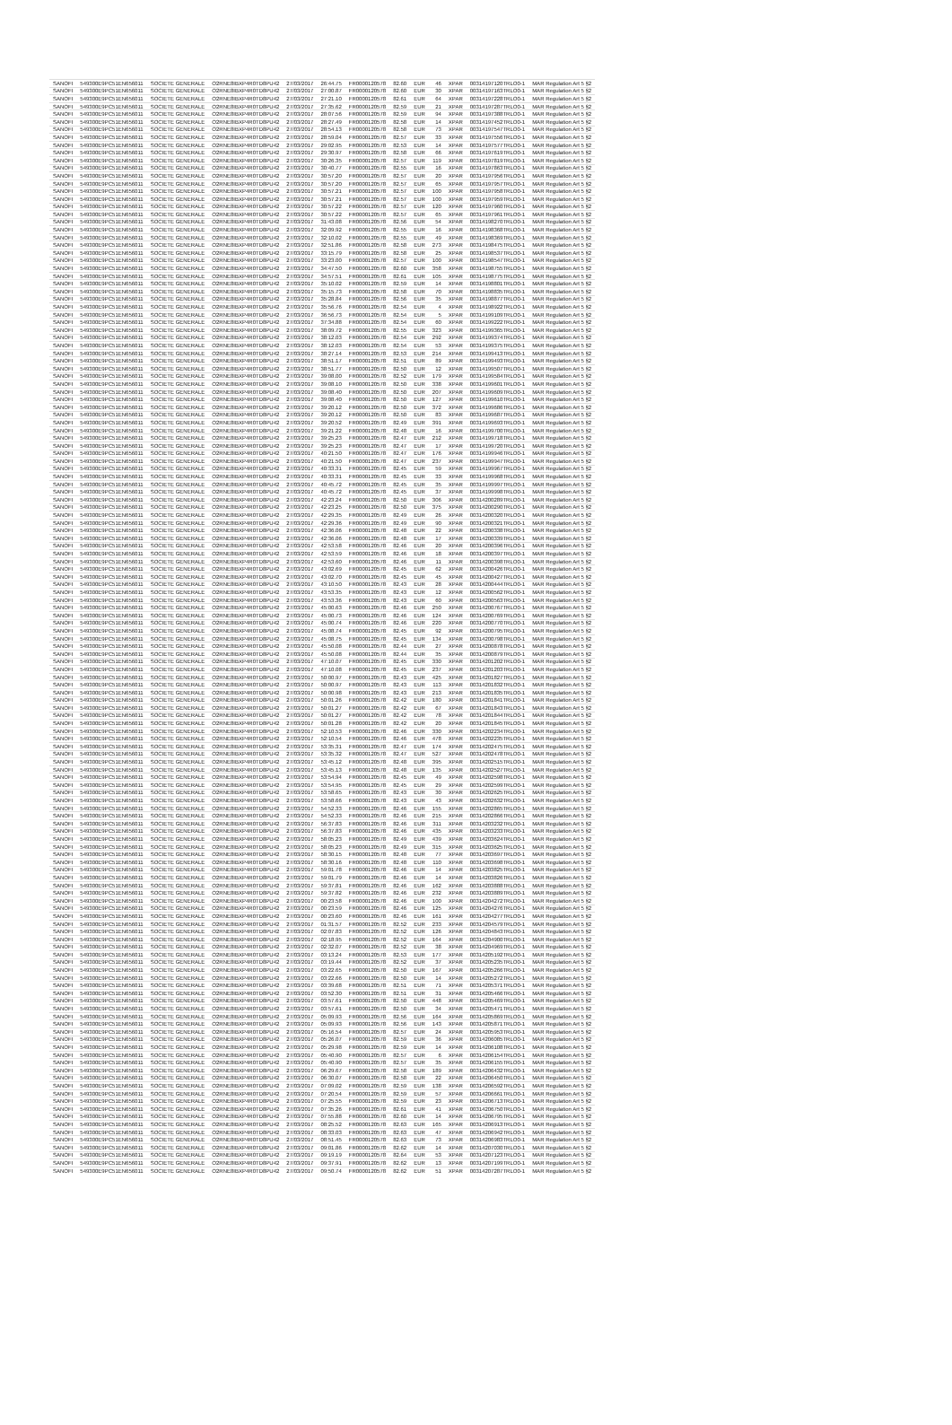| SANOFI | 549300E9PC51EN656011 | SOCIETE GENERALE | O2RNE8IBXP4R0TD8PU42 | 27/03/2017 | 26:44.75 | FR0000120578 | 82.60 | EUR | 46 | XPAR | 00314197120TRLO0-1 | MAR Regulation Art 5 §2 |
| SANOFI | 549300E9PC51EN656011 | SOCIETE GENERALE | O2RNE8IBXP4R0TD8PU42 | 27/03/2017 | 27:00.87 | FR0000120578 | 82.60 | EUR | 30 | XPAR | 00314197163TRLO0-1 | MAR Regulation Art 5 §2 |
| SANOFI | 549300E9PC51EN656011 | SOCIETE GENERALE | O2RNE8IBXP4R0TD8PU42 | 27/03/2017 | 27:21.10 | FR0000120578 | 82.61 | EUR | 64 | XPAR | 00314197228TRLO0-1 | MAR Regulation Art 5 §2 |
| SANOFI | 549300E9PC51EN656011 | SOCIETE GENERALE | O2RNE8IBXP4R0TD8PU42 | 27/03/2017 | 27:35.62 | FR0000120578 | 82.59 | EUR | 21 | XPAR | 00314197287TRLO0-1 | MAR Regulation Art 5 §2 |
| SANOFI | 549300E9PC51EN656011 | SOCIETE GENERALE | O2RNE8IBXP4R0TD8PU42 | 27/03/2017 | 28:07.56 | FR0000120578 | 82.59 | EUR | 94 | XPAR | 00314197388TRLO0-1 | MAR Regulation Art 5 §2 |
| SANOFI | 549300E9PC51EN656011 | SOCIETE GENERALE | O2RNE8IBXP4R0TD8PU42 | 27/03/2017 | 28:27.49 | FR0000120578 | 82.58 | EUR | 14 | XPAR | 00314197452TRLO0-1 | MAR Regulation Art 5 §2 |
| SANOFI | 549300E9PC51EN656011 | SOCIETE GENERALE | O2RNE8IBXP4R0TD8PU42 | 27/03/2017 | 28:54.13 | FR0000120578 | 82.58 | EUR | 73 | XPAR | 00314197547TRLO0-1 | MAR Regulation Art 5 §2 |
| SANOFI | 549300E9PC51EN656011 | SOCIETE GENERALE | O2RNE8IBXP4R0TD8PU42 | 27/03/2017 | 28:59.04 | FR0000120578 | 82.57 | EUR | 33 | XPAR | 00314197556TRLO0-1 | MAR Regulation Art 5 §2 |
| SANOFI | 549300E9PC51EN656011 | SOCIETE GENERALE | O2RNE8IBXP4R0TD8PU42 | 27/03/2017 | 29:02.95 | FR0000120578 | 82.53 | EUR | 14 | XPAR | 00314197577TRLO0-1 | MAR Regulation Art 5 §2 |
| SANOFI | 549300E9PC51EN656011 | SOCIETE GENERALE | O2RNE8IBXP4R0TD8PU42 | 27/03/2017 | 29:30.97 | FR0000120578 | 82.58 | EUR | 66 | XPAR | 00314197619TRLO0-1 | MAR Regulation Art 5 §2 |
| SANOFI | 549300E9PC51EN656011 | SOCIETE GENERALE | O2RNE8IBXP4R0TD8PU42 | 27/03/2017 | 30:26.35 | FR0000120578 | 82.57 | EUR | 119 | XPAR | 00314197819TRLO0-1 | MAR Regulation Art 5 §2 |
| SANOFI | 549300E9PC51EN656011 | SOCIETE GENERALE | O2RNE8IBXP4R0TD8PU42 | 27/03/2017 | 30:40.77 | FR0000120578 | 82.55 | EUR | 16 | XPAR | 00314197863TRLO0-1 | MAR Regulation Art 5 §2 |
| SANOFI | 549300E9PC51EN656011 | SOCIETE GENERALE | O2RNE8IBXP4R0TD8PU42 | 27/03/2017 | 30:57.20 | FR0000120578 | 82.57 | EUR | 20 | XPAR | 00314197956TRLO0-1 | MAR Regulation Art 5 §2 |
| SANOFI | 549300E9PC51EN656011 | SOCIETE GENERALE | O2RNE8IBXP4R0TD8PU42 | 27/03/2017 | 30:57.20 | FR0000120578 | 82.57 | EUR | 65 | XPAR | 00314197957TRLO0-1 | MAR Regulation Art 5 §2 |
| SANOFI | 549300E9PC51EN656011 | SOCIETE GENERALE | O2RNE8IBXP4R0TD8PU42 | 27/03/2017 | 30:57.21 | FR0000120578 | 82.57 | EUR | 100 | XPAR | 00314197958TRLO0-1 | MAR Regulation Art 5 §2 |
| SANOFI | 549300E9PC51EN656011 | SOCIETE GENERALE | O2RNE8IBXP4R0TD8PU42 | 27/03/2017 | 30:57.21 | FR0000120578 | 82.57 | EUR | 100 | XPAR | 00314197959TRLO0-1 | MAR Regulation Art 5 §2 |
| SANOFI | 549300E9PC51EN656011 | SOCIETE GENERALE | O2RNE8IBXP4R0TD8PU42 | 27/03/2017 | 30:57.22 | FR0000120578 | 82.57 | EUR | 120 | XPAR | 00314197960TRLO0-1 | MAR Regulation Art 5 §2 |
| SANOFI | 549300E9PC51EN656011 | SOCIETE GENERALE | O2RNE8IBXP4R0TD8PU42 | 27/03/2017 | 30:57.22 | FR0000120578 | 82.57 | EUR | 65 | XPAR | 00314197961TRLO0-1 | MAR Regulation Art 5 §2 |
| SANOFI | 549300E9PC51EN656011 | SOCIETE GENERALE | O2RNE8IBXP4R0TD8PU42 | 27/03/2017 | 31:43.08 | FR0000120578 | 82.56 | EUR | 54 | XPAR | 00314198270TRLO0-1 | MAR Regulation Art 5 §2 |
| SANOFI | 549300E9PC51EN656011 | SOCIETE GENERALE | O2RNE8IBXP4R0TD8PU42 | 27/03/2017 | 32:09.92 | FR0000120578 | 82.55 | EUR | 16 | XPAR | 00314198368TRLO0-1 | MAR Regulation Art 5 §2 |
| SANOFI | 549300E9PC51EN656011 | SOCIETE GENERALE | O2RNE8IBXP4R0TD8PU42 | 27/03/2017 | 32:10.02 | FR0000120578 | 82.55 | EUR | 49 | XPAR | 00314198369TRLO0-1 | MAR Regulation Art 5 §2 |
| SANOFI | 549300E9PC51EN656011 | SOCIETE GENERALE | O2RNE8IBXP4R0TD8PU42 | 27/03/2017 | 32:51.86 | FR0000120578 | 82.58 | EUR | 273 | XPAR | 00314198475TRLO0-1 | MAR Regulation Art 5 §2 |
| SANOFI | 549300E9PC51EN656011 | SOCIETE GENERALE | O2RNE8IBXP4R0TD8PU42 | 27/03/2017 | 33:15.79 | FR0000120578 | 82.58 | EUR | 25 | XPAR | 00314198537TRLO0-1 | MAR Regulation Art 5 §2 |
| SANOFI | 549300E9PC51EN656011 | SOCIETE GENERALE | O2RNE8IBXP4R0TD8PU42 | 27/03/2017 | 33:23.00 | FR0000120578 | 82.57 | EUR | 100 | XPAR | 00314198547TRLO0-1 | MAR Regulation Art 5 §2 |
| SANOFI | 549300E9PC51EN656011 | SOCIETE GENERALE | O2RNE8IBXP4R0TD8PU42 | 27/03/2017 | 34:47.50 | FR0000120578 | 82.60 | EUR | 358 | XPAR | 00314198755TRLO0-1 | MAR Regulation Art 5 §2 |
| SANOFI | 549300E9PC51EN656011 | SOCIETE GENERALE | O2RNE8IBXP4R0TD8PU42 | 27/03/2017 | 34:57.51 | FR0000120578 | 82.61 | EUR | 105 | XPAR | 00314198775TRLO0-1 | MAR Regulation Art 5 §2 |
| SANOFI | 549300E9PC51EN656011 | SOCIETE GENERALE | O2RNE8IBXP4R0TD8PU42 | 27/03/2017 | 35:10.02 | FR0000120578 | 82.59 | EUR | 14 | XPAR | 00314198801TRLO0-1 | MAR Regulation Art 5 §2 |
| SANOFI | 549300E9PC51EN656011 | SOCIETE GENERALE | O2RNE8IBXP4R0TD8PU42 | 27/03/2017 | 35:15.73 | FR0000120578 | 82.58 | EUR | 70 | XPAR | 00314198835TRLO0-1 | MAR Regulation Art 5 §2 |
| SANOFI | 549300E9PC51EN656011 | SOCIETE GENERALE | O2RNE8IBXP4R0TD8PU42 | 27/03/2017 | 35:28.84 | FR0000120578 | 82.56 | EUR | 35 | XPAR | 00314198877TRLO0-1 | MAR Regulation Art 5 §2 |
| SANOFI | 549300E9PC51EN656011 | SOCIETE GENERALE | O2RNE8IBXP4R0TD8PU42 | 27/03/2017 | 35:56.76 | FR0000120578 | 82.54 | EUR | 4 | XPAR | 00314198922TRLO0-1 | MAR Regulation Art 5 §2 |
| SANOFI | 549300E9PC51EN656011 | SOCIETE GENERALE | O2RNE8IBXP4R0TD8PU42 | 27/03/2017 | 36:56.73 | FR0000120578 | 82.54 | EUR | 5 | XPAR | 00314199109TRLO0-1 | MAR Regulation Art 5 §2 |
| SANOFI | 549300E9PC51EN656011 | SOCIETE GENERALE | O2RNE8IBXP4R0TD8PU42 | 27/03/2017 | 37:34.88 | FR0000120578 | 82.54 | EUR | 60 | XPAR | 00314199222TRLO0-1 | MAR Regulation Art 5 §2 |
| SANOFI | 549300E9PC51EN656011 | SOCIETE GENERALE | O2RNE8IBXP4R0TD8PU42 | 27/03/2017 | 38:09.72 | FR0000120578 | 82.55 | EUR | 323 | XPAR | 00314199365TRLO0-1 | MAR Regulation Art 5 §2 |
| SANOFI | 549300E9PC51EN656011 | SOCIETE GENERALE | O2RNE8IBXP4R0TD8PU42 | 27/03/2017 | 38:12.03 | FR0000120578 | 82.54 | EUR | 292 | XPAR | 00314199374TRLO0-1 | MAR Regulation Art 5 §2 |
| SANOFI | 549300E9PC51EN656011 | SOCIETE GENERALE | O2RNE8IBXP4R0TD8PU42 | 27/03/2017 | 38:12.03 | FR0000120578 | 82.54 | EUR | 53 | XPAR | 00314199375TRLO0-1 | MAR Regulation Art 5 §2 |
| SANOFI | 549300E9PC51EN656011 | SOCIETE GENERALE | O2RNE8IBXP4R0TD8PU42 | 27/03/2017 | 38:27.14 | FR0000120578 | 82.53 | EUR | 214 | XPAR | 00314199413TRLO0-1 | MAR Regulation Art 5 §2 |
| SANOFI | 549300E9PC51EN656011 | SOCIETE GENERALE | O2RNE8IBXP4R0TD8PU42 | 27/03/2017 | 38:51.17 | FR0000120578 | 82.51 | EUR | 89 | XPAR | 00314199493TRLO0-1 | MAR Regulation Art 5 §2 |
| SANOFI | 549300E9PC51EN656011 | SOCIETE GENERALE | O2RNE8IBXP4R0TD8PU42 | 27/03/2017 | 38:51.77 | FR0000120578 | 82.50 | EUR | 12 | XPAR | 00314199507TRLO0-1 | MAR Regulation Art 5 §2 |
| SANOFI | 549300E9PC51EN656011 | SOCIETE GENERALE | O2RNE8IBXP4R0TD8PU42 | 27/03/2017 | 39:08.00 | FR0000120578 | 82.52 | EUR | 179 | XPAR | 00314199584TRLO0-1 | MAR Regulation Art 5 §2 |
| SANOFI | 549300E9PC51EN656011 | SOCIETE GENERALE | O2RNE8IBXP4R0TD8PU42 | 27/03/2017 | 39:08.10 | FR0000120578 | 82.50 | EUR | 338 | XPAR | 00314199601TRLO0-1 | MAR Regulation Art 5 §2 |
| SANOFI | 549300E9PC51EN656011 | SOCIETE GENERALE | O2RNE8IBXP4R0TD8PU42 | 27/03/2017 | 39:08.40 | FR0000120578 | 82.50 | EUR | 207 | XPAR | 00314199609TRLO0-1 | MAR Regulation Art 5 §2 |
| SANOFI | 549300E9PC51EN656011 | SOCIETE GENERALE | O2RNE8IBXP4R0TD8PU42 | 27/03/2017 | 39:08.40 | FR0000120578 | 82.50 | EUR | 127 | XPAR | 00314199610TRLO0-1 | MAR Regulation Art 5 §2 |
| SANOFI | 549300E9PC51EN656011 | SOCIETE GENERALE | O2RNE8IBXP4R0TD8PU42 | 27/03/2017 | 39:20.12 | FR0000120578 | 82.50 | EUR | 372 | XPAR | 00314199686TRLO0-1 | MAR Regulation Art 5 §2 |
| SANOFI | 549300E9PC51EN656011 | SOCIETE GENERALE | O2RNE8IBXP4R0TD8PU42 | 27/03/2017 | 39:20.12 | FR0000120578 | 82.50 | EUR | 83 | XPAR | 00314199687TRLO0-1 | MAR Regulation Art 5 §2 |
| SANOFI | 549300E9PC51EN656011 | SOCIETE GENERALE | O2RNE8IBXP4R0TD8PU42 | 27/03/2017 | 39:20.52 | FR0000120578 | 82.49 | EUR | 391 | XPAR | 00314199693TRLO0-1 | MAR Regulation Art 5 §2 |
| SANOFI | 549300E9PC51EN656011 | SOCIETE GENERALE | O2RNE8IBXP4R0TD8PU42 | 27/03/2017 | 39:21.22 | FR0000120578 | 82.48 | EUR | 16 | XPAR | 00314199700TRLO0-1 | MAR Regulation Art 5 §2 |
| SANOFI | 549300E9PC51EN656011 | SOCIETE GENERALE | O2RNE8IBXP4R0TD8PU42 | 27/03/2017 | 39:25.23 | FR0000120578 | 82.47 | EUR | 212 | XPAR | 00314199718TRLO0-1 | MAR Regulation Art 5 §2 |
| SANOFI | 549300E9PC51EN656011 | SOCIETE GENERALE | O2RNE8IBXP4R0TD8PU42 | 27/03/2017 | 39:25.23 | FR0000120578 | 82.47 | EUR | 17 | XPAR | 00314199720TRLO0-1 | MAR Regulation Art 5 §2 |
| SANOFI | 549300E9PC51EN656011 | SOCIETE GENERALE | O2RNE8IBXP4R0TD8PU42 | 27/03/2017 | 40:21.50 | FR0000120578 | 82.47 | EUR | 176 | XPAR | 00314199946TRLO0-1 | MAR Regulation Art 5 §2 |
| SANOFI | 549300E9PC51EN656011 | SOCIETE GENERALE | O2RNE8IBXP4R0TD8PU42 | 27/03/2017 | 40:21.50 | FR0000120578 | 82.47 | EUR | 237 | XPAR | 00314199947TRLO0-1 | MAR Regulation Art 5 §2 |
| SANOFI | 549300E9PC51EN656011 | SOCIETE GENERALE | O2RNE8IBXP4R0TD8PU42 | 27/03/2017 | 40:33.31 | FR0000120578 | 82.45 | EUR | 59 | XPAR | 00314199967TRLO0-1 | MAR Regulation Art 5 §2 |
| SANOFI | 549300E9PC51EN656011 | SOCIETE GENERALE | O2RNE8IBXP4R0TD8PU42 | 27/03/2017 | 40:33.31 | FR0000120578 | 82.45 | EUR | 33 | XPAR | 00314199968TRLO0-1 | MAR Regulation Art 5 §2 |
| SANOFI | 549300E9PC51EN656011 | SOCIETE GENERALE | O2RNE8IBXP4R0TD8PU42 | 27/03/2017 | 40:45.72 | FR0000120578 | 82.45 | EUR | 35 | XPAR | 00314199997TRLO0-1 | MAR Regulation Art 5 §2 |
| SANOFI | 549300E9PC51EN656011 | SOCIETE GENERALE | O2RNE8IBXP4R0TD8PU42 | 27/03/2017 | 40:45.72 | FR0000120578 | 82.45 | EUR | 37 | XPAR | 00314199998TRLO0-1 | MAR Regulation Art 5 §2 |
| SANOFI | 549300E9PC51EN656011 | SOCIETE GENERALE | O2RNE8IBXP4R0TD8PU42 | 27/03/2017 | 42:23.24 | FR0000120578 | 82.50 | EUR | 306 | XPAR | 00314200289TRLO0-1 | MAR Regulation Art 5 §2 |
| SANOFI | 549300E9PC51EN656011 | SOCIETE GENERALE | O2RNE8IBXP4R0TD8PU42 | 27/03/2017 | 42:23.25 | FR0000120578 | 82.50 | EUR | 375 | XPAR | 00314200290TRLO0-1 | MAR Regulation Art 5 §2 |
| SANOFI | 549300E9PC51EN656011 | SOCIETE GENERALE | O2RNE8IBXP4R0TD8PU42 | 27/03/2017 | 42:29.35 | FR0000120578 | 82.49 | EUR | 26 | XPAR | 00314200320TRLO0-1 | MAR Regulation Art 5 §2 |
| SANOFI | 549300E9PC51EN656011 | SOCIETE GENERALE | O2RNE8IBXP4R0TD8PU42 | 27/03/2017 | 42:29.36 | FR0000120578 | 82.49 | EUR | 90 | XPAR | 00314200321TRLO0-1 | MAR Regulation Art 5 §2 |
| SANOFI | 549300E9PC51EN656011 | SOCIETE GENERALE | O2RNE8IBXP4R0TD8PU42 | 27/03/2017 | 42:36.06 | FR0000120578 | 82.48 | EUR | 22 | XPAR | 00314200338TRLO0-1 | MAR Regulation Art 5 §2 |
| SANOFI | 549300E9PC51EN656011 | SOCIETE GENERALE | O2RNE8IBXP4R0TD8PU42 | 27/03/2017 | 42:36.06 | FR0000120578 | 82.48 | EUR | 17 | XPAR | 00314200339TRLO0-1 | MAR Regulation Art 5 §2 |
| SANOFI | 549300E9PC51EN656011 | SOCIETE GENERALE | O2RNE8IBXP4R0TD8PU42 | 27/03/2017 | 42:53.58 | FR0000120578 | 82.46 | EUR | 20 | XPAR | 00314200396TRLO0-1 | MAR Regulation Art 5 §2 |
| SANOFI | 549300E9PC51EN656011 | SOCIETE GENERALE | O2RNE8IBXP4R0TD8PU42 | 27/03/2017 | 42:53.59 | FR0000120578 | 82.46 | EUR | 18 | XPAR | 00314200397TRLO0-1 | MAR Regulation Art 5 §2 |
| SANOFI | 549300E9PC51EN656011 | SOCIETE GENERALE | O2RNE8IBXP4R0TD8PU42 | 27/03/2017 | 42:53.60 | FR0000120578 | 82.46 | EUR | 11 | XPAR | 00314200398TRLO0-1 | MAR Regulation Art 5 §2 |
| SANOFI | 549300E9PC51EN656011 | SOCIETE GENERALE | O2RNE8IBXP4R0TD8PU42 | 27/03/2017 | 43:02.69 | FR0000120578 | 82.45 | EUR | 62 | XPAR | 00314200426TRLO0-1 | MAR Regulation Art 5 §2 |
| SANOFI | 549300E9PC51EN656011 | SOCIETE GENERALE | O2RNE8IBXP4R0TD8PU42 | 27/03/2017 | 43:02.70 | FR0000120578 | 82.45 | EUR | 45 | XPAR | 00314200427TRLO0-1 | MAR Regulation Art 5 §2 |
| SANOFI | 549300E9PC51EN656011 | SOCIETE GENERALE | O2RNE8IBXP4R0TD8PU42 | 27/03/2017 | 43:10.50 | FR0000120578 | 82.43 | EUR | 28 | XPAR | 00314200444TRLO0-1 | MAR Regulation Art 5 §2 |
| SANOFI | 549300E9PC51EN656011 | SOCIETE GENERALE | O2RNE8IBXP4R0TD8PU42 | 27/03/2017 | 43:53.35 | FR0000120578 | 82.43 | EUR | 12 | XPAR | 00314200562TRLO0-1 | MAR Regulation Art 5 §2 |
| SANOFI | 549300E9PC51EN656011 | SOCIETE GENERALE | O2RNE8IBXP4R0TD8PU42 | 27/03/2017 | 43:53.36 | FR0000120578 | 82.43 | EUR | 60 | XPAR | 00314200563TRLO0-1 | MAR Regulation Art 5 §2 |
| SANOFI | 549300E9PC51EN656011 | SOCIETE GENERALE | O2RNE8IBXP4R0TD8PU42 | 27/03/2017 | 45:00.63 | FR0000120578 | 82.46 | EUR | 250 | XPAR | 00314200767TRLO0-1 | MAR Regulation Art 5 §2 |
| SANOFI | 549300E9PC51EN656011 | SOCIETE GENERALE | O2RNE8IBXP4R0TD8PU42 | 27/03/2017 | 45:00.73 | FR0000120578 | 82.46 | EUR | 124 | XPAR | 00314200769TRLO0-1 | MAR Regulation Art 5 §2 |
| SANOFI | 549300E9PC51EN656011 | SOCIETE GENERALE | O2RNE8IBXP4R0TD8PU42 | 27/03/2017 | 45:00.74 | FR0000120578 | 82.46 | EUR | 220 | XPAR | 00314200770TRLO0-1 | MAR Regulation Art 5 §2 |
| SANOFI | 549300E9PC51EN656011 | SOCIETE GENERALE | O2RNE8IBXP4R0TD8PU42 | 27/03/2017 | 45:08.74 | FR0000120578 | 82.45 | EUR | 92 | XPAR | 00314200795TRLO0-1 | MAR Regulation Art 5 §2 |
| SANOFI | 549300E9PC51EN656011 | SOCIETE GENERALE | O2RNE8IBXP4R0TD8PU42 | 27/03/2017 | 45:08.75 | FR0000120578 | 82.45 | EUR | 134 | XPAR | 00314200798TRLO0-1 | MAR Regulation Art 5 §2 |
| SANOFI | 549300E9PC51EN656011 | SOCIETE GENERALE | O2RNE8IBXP4R0TD8PU42 | 27/03/2017 | 45:50.08 | FR0000120578 | 82.44 | EUR | 27 | XPAR | 00314200878TRLO0-1 | MAR Regulation Art 5 §2 |
| SANOFI | 549300E9PC51EN656011 | SOCIETE GENERALE | O2RNE8IBXP4R0TD8PU42 | 27/03/2017 | 45:50.08 | FR0000120578 | 82.44 | EUR | 35 | XPAR | 00314200879TRLO0-1 | MAR Regulation Art 5 §2 |
| SANOFI | 549300E9PC51EN656011 | SOCIETE GENERALE | O2RNE8IBXP4R0TD8PU42 | 27/03/2017 | 47:10.07 | FR0000120578 | 82.45 | EUR | 330 | XPAR | 00314201202TRLO0-1 | MAR Regulation Art 5 §2 |
| SANOFI | 549300E9PC51EN656011 | SOCIETE GENERALE | O2RNE8IBXP4R0TD8PU42 | 27/03/2017 | 47:10.08 | FR0000120578 | 82.45 | EUR | 237 | XPAR | 00314201203TRLO0-1 | MAR Regulation Art 5 §2 |
| SANOFI | 549300E9PC51EN656011 | SOCIETE GENERALE | O2RNE8IBXP4R0TD8PU42 | 27/03/2017 | 50:00.97 | FR0000120578 | 82.43 | EUR | 425 | XPAR | 00314201827TRLO0-1 | MAR Regulation Art 5 §2 |
| SANOFI | 549300E9PC51EN656011 | SOCIETE GENERALE | O2RNE8IBXP4R0TD8PU42 | 27/03/2017 | 50:00.97 | FR0000120578 | 82.43 | EUR | 113 | XPAR | 00314201832TRLO0-1 | MAR Regulation Art 5 §2 |
| SANOFI | 549300E9PC51EN656011 | SOCIETE GENERALE | O2RNE8IBXP4R0TD8PU42 | 27/03/2017 | 50:00.98 | FR0000120578 | 82.43 | EUR | 213 | XPAR | 00314201835TRLO0-1 | MAR Regulation Art 5 §2 |
| SANOFI | 549300E9PC51EN656011 | SOCIETE GENERALE | O2RNE8IBXP4R0TD8PU42 | 27/03/2017 | 50:01.26 | FR0000120578 | 82.42 | EUR | 180 | XPAR | 00314201841TRLO0-1 | MAR Regulation Art 5 §2 |
| SANOFI | 549300E9PC51EN656011 | SOCIETE GENERALE | O2RNE8IBXP4R0TD8PU42 | 27/03/2017 | 50:01.27 | FR0000120578 | 82.42 | EUR | 67 | XPAR | 00314201843TRLO0-1 | MAR Regulation Art 5 §2 |
| SANOFI | 549300E9PC51EN656011 | SOCIETE GENERALE | O2RNE8IBXP4R0TD8PU42 | 27/03/2017 | 50:01.27 | FR0000120578 | 82.42 | EUR | 78 | XPAR | 00314201844TRLO0-1 | MAR Regulation Art 5 §2 |
| SANOFI | 549300E9PC51EN656011 | SOCIETE GENERALE | O2RNE8IBXP4R0TD8PU42 | 27/03/2017 | 50:01.28 | FR0000120578 | 82.42 | EUR | 20 | XPAR | 00314201845TRLO0-1 | MAR Regulation Art 5 §2 |
| SANOFI | 549300E9PC51EN656011 | SOCIETE GENERALE | O2RNE8IBXP4R0TD8PU42 | 27/03/2017 | 52:10.53 | FR0000120578 | 82.46 | EUR | 330 | XPAR | 00314202234TRLO0-1 | MAR Regulation Art 5 §2 |
| SANOFI | 549300E9PC51EN656011 | SOCIETE GENERALE | O2RNE8IBXP4R0TD8PU42 | 27/03/2017 | 52:10.54 | FR0000120578 | 82.46 | EUR | 478 | XPAR | 00314202235TRLO0-1 | MAR Regulation Art 5 §2 |
| SANOFI | 549300E9PC51EN656011 | SOCIETE GENERALE | O2RNE8IBXP4R0TD8PU42 | 27/03/2017 | 53:35.31 | FR0000120578 | 82.47 | EUR | 174 | XPAR | 00314202475TRLO0-1 | MAR Regulation Art 5 §2 |
| SANOFI | 549300E9PC51EN656011 | SOCIETE GENERALE | O2RNE8IBXP4R0TD8PU42 | 27/03/2017 | 53:35.32 | FR0000120578 | 82.47 | EUR | 527 | XPAR | 00314202478TRLO0-1 | MAR Regulation Art 5 §2 |
| SANOFI | 549300E9PC51EN656011 | SOCIETE GENERALE | O2RNE8IBXP4R0TD8PU42 | 27/03/2017 | 53:45.12 | FR0000120578 | 82.48 | EUR | 395 | XPAR | 00314202515TRLO0-1 | MAR Regulation Art 5 §2 |
| SANOFI | 549300E9PC51EN656011 | SOCIETE GENERALE | O2RNE8IBXP4R0TD8PU42 | 27/03/2017 | 53:45.13 | FR0000120578 | 82.48 | EUR | 135 | XPAR | 00314202527TRLO0-1 | MAR Regulation Art 5 §2 |
| SANOFI | 549300E9PC51EN656011 | SOCIETE GENERALE | O2RNE8IBXP4R0TD8PU42 | 27/03/2017 | 53:54.94 | FR0000120578 | 82.45 | EUR | 49 | XPAR | 00314202598TRLO0-1 | MAR Regulation Art 5 §2 |
| SANOFI | 549300E9PC51EN656011 | SOCIETE GENERALE | O2RNE8IBXP4R0TD8PU42 | 27/03/2017 | 53:54.95 | FR0000120578 | 82.45 | EUR | 29 | XPAR | 00314202599TRLO0-1 | MAR Regulation Art 5 §2 |
| SANOFI | 549300E9PC51EN656011 | SOCIETE GENERALE | O2RNE8IBXP4R0TD8PU42 | 27/03/2017 | 53:58.65 | FR0000120578 | 82.43 | EUR | 30 | XPAR | 00314202625TRLO0-1 | MAR Regulation Art 5 §2 |
| SANOFI | 549300E9PC51EN656011 | SOCIETE GENERALE | O2RNE8IBXP4R0TD8PU42 | 27/03/2017 | 53:58.66 | FR0000120578 | 82.43 | EUR | 43 | XPAR | 00314202632TRLO0-1 | MAR Regulation Art 5 §2 |
| SANOFI | 549300E9PC51EN656011 | SOCIETE GENERALE | O2RNE8IBXP4R0TD8PU42 | 27/03/2017 | 54:52.33 | FR0000120578 | 82.46 | EUR | 155 | XPAR | 00314202865TRLO0-1 | MAR Regulation Art 5 §2 |
| SANOFI | 549300E9PC51EN656011 | SOCIETE GENERALE | O2RNE8IBXP4R0TD8PU42 | 27/03/2017 | 54:52.33 | FR0000120578 | 82.46 | EUR | 215 | XPAR | 00314202866TRLO0-1 | MAR Regulation Art 5 §2 |
| SANOFI | 549300E9PC51EN656011 | SOCIETE GENERALE | O2RNE8IBXP4R0TD8PU42 | 27/03/2017 | 56:37.83 | FR0000120578 | 82.46 | EUR | 311 | XPAR | 00314203232TRLO0-1 | MAR Regulation Art 5 §2 |
| SANOFI | 549300E9PC51EN656011 | SOCIETE GENERALE | O2RNE8IBXP4R0TD8PU42 | 27/03/2017 | 56:37.83 | FR0000120578 | 82.46 | EUR | 435 | XPAR | 00314203233TRLO0-1 | MAR Regulation Art 5 §2 |
| SANOFI | 549300E9PC51EN656011 | SOCIETE GENERALE | O2RNE8IBXP4R0TD8PU42 | 27/03/2017 | 58:05.23 | FR0000120578 | 82.49 | EUR | 439 | XPAR | 00314203624TRLO0-1 | MAR Regulation Art 5 §2 |
| SANOFI | 549300E9PC51EN656011 | SOCIETE GENERALE | O2RNE8IBXP4R0TD8PU42 | 27/03/2017 | 58:05.23 | FR0000120578 | 82.49 | EUR | 315 | XPAR | 00314203625TRLO0-1 | MAR Regulation Art 5 §2 |
| SANOFI | 549300E9PC51EN656011 | SOCIETE GENERALE | O2RNE8IBXP4R0TD8PU42 | 27/03/2017 | 58:30.15 | FR0000120578 | 82.48 | EUR | 77 | XPAR | 00314203697TRLO0-1 | MAR Regulation Art 5 §2 |
| SANOFI | 549300E9PC51EN656011 | SOCIETE GENERALE | O2RNE8IBXP4R0TD8PU42 | 27/03/2017 | 58:30.16 | FR0000120578 | 82.48 | EUR | 110 | XPAR | 00314203698TRLO0-1 | MAR Regulation Art 5 §2 |
| SANOFI | 549300E9PC51EN656011 | SOCIETE GENERALE | O2RNE8IBXP4R0TD8PU42 | 27/03/2017 | 59:01.78 | FR0000120578 | 82.46 | EUR | 14 | XPAR | 00314203825TRLO0-1 | MAR Regulation Art 5 §2 |
| SANOFI | 549300E9PC51EN656011 | SOCIETE GENERALE | O2RNE8IBXP4R0TD8PU42 | 27/03/2017 | 59:01.79 | FR0000120578 | 82.46 | EUR | 14 | XPAR | 00314203826TRLO0-1 | MAR Regulation Art 5 §2 |
| SANOFI | 549300E9PC51EN656011 | SOCIETE GENERALE | O2RNE8IBXP4R0TD8PU42 | 27/03/2017 | 59:37.81 | FR0000120578 | 82.46 | EUR | 162 | XPAR | 00314203888TRLO0-1 | MAR Regulation Art 5 §2 |
| SANOFI | 549300E9PC51EN656011 | SOCIETE GENERALE | O2RNE8IBXP4R0TD8PU42 | 27/03/2017 | 59:37.82 | FR0000120578 | 82.46 | EUR | 232 | XPAR | 00314203889TRLO0-1 | MAR Regulation Art 5 §2 |
| SANOFI | 549300E9PC51EN656011 | SOCIETE GENERALE | O2RNE8IBXP4R0TD8PU42 | 27/03/2017 | 00:23.58 | FR0000120578 | 82.46 | EUR | 100 | XPAR | 00314204272TRLO0-1 | MAR Regulation Art 5 §2 |
| SANOFI | 549300E9PC51EN656011 | SOCIETE GENERALE | O2RNE8IBXP4R0TD8PU42 | 27/03/2017 | 00:23.59 | FR0000120578 | 82.46 | EUR | 125 | XPAR | 00314204276TRLO0-1 | MAR Regulation Art 5 §2 |
| SANOFI | 549300E9PC51EN656011 | SOCIETE GENERALE | O2RNE8IBXP4R0TD8PU42 | 27/03/2017 | 00:23.60 | FR0000120578 | 82.46 | EUR | 161 | XPAR | 00314204277TRLO0-1 | MAR Regulation Art 5 §2 |
| SANOFI | 549300E9PC51EN656011 | SOCIETE GENERALE | O2RNE8IBXP4R0TD8PU42 | 27/03/2017 | 01:31.57 | FR0000120578 | 82.52 | EUR | 233 | XPAR | 00314204579TRLO0-1 | MAR Regulation Art 5 §2 |
| SANOFI | 549300E9PC51EN656011 | SOCIETE GENERALE | O2RNE8IBXP4R0TD8PU42 | 27/03/2017 | 02:07.83 | FR0000120578 | 82.52 | EUR | 126 | XPAR | 00314204843TRLO0-1 | MAR Regulation Art 5 §2 |
| SANOFI | 549300E9PC51EN656011 | SOCIETE GENERALE | O2RNE8IBXP4R0TD8PU42 | 27/03/2017 | 02:18.95 | FR0000120578 | 82.52 | EUR | 164 | XPAR | 00314204900TRLO0-1 | MAR Regulation Art 5 §2 |
| SANOFI | 549300E9PC51EN656011 | SOCIETE GENERALE | O2RNE8IBXP4R0TD8PU42 | 27/03/2017 | 02:32.07 | FR0000120578 | 82.52 | EUR | 38 | XPAR | 00314204969TRLO0-1 | MAR Regulation Art 5 §2 |
| SANOFI | 549300E9PC51EN656011 | SOCIETE GENERALE | O2RNE8IBXP4R0TD8PU42 | 27/03/2017 | 03:13.24 | FR0000120578 | 82.53 | EUR | 177 | XPAR | 00314205192TRLO0-1 | MAR Regulation Art 5 §2 |
| SANOFI | 549300E9PC51EN656011 | SOCIETE GENERALE | O2RNE8IBXP4R0TD8PU42 | 27/03/2017 | 03:19.44 | FR0000120578 | 82.52 | EUR | 37 | XPAR | 00314205235TRLO0-1 | MAR Regulation Art 5 §2 |
| SANOFI | 549300E9PC51EN656011 | SOCIETE GENERALE | O2RNE8IBXP4R0TD8PU42 | 27/03/2017 | 03:22.65 | FR0000120578 | 82.50 | EUR | 167 | XPAR | 00314205266TRLO0-1 | MAR Regulation Art 5 §2 |
| SANOFI | 549300E9PC51EN656011 | SOCIETE GENERALE | O2RNE8IBXP4R0TD8PU42 | 27/03/2017 | 03:22.66 | FR0000120578 | 82.50 | EUR | 14 | XPAR | 00314205272TRLO0-1 | MAR Regulation Art 5 §2 |
| SANOFI | 549300E9PC51EN656011 | SOCIETE GENERALE | O2RNE8IBXP4R0TD8PU42 | 27/03/2017 | 03:39.68 | FR0000120578 | 82.51 | EUR | 71 | XPAR | 00314205371TRLO0-1 | MAR Regulation Art 5 §2 |
| SANOFI | 549300E9PC51EN656011 | SOCIETE GENERALE | O2RNE8IBXP4R0TD8PU42 | 27/03/2017 | 03:52.30 | FR0000120578 | 82.51 | EUR | 31 | XPAR | 00314205466TRLO0-1 | MAR Regulation Art 5 §2 |
| SANOFI | 549300E9PC51EN656011 | SOCIETE GENERALE | O2RNE8IBXP4R0TD8PU42 | 27/03/2017 | 03:57.61 | FR0000120578 | 82.50 | EUR | 448 | XPAR | 00314205469TRLO0-1 | MAR Regulation Art 5 §2 |
| SANOFI | 549300E9PC51EN656011 | SOCIETE GENERALE | O2RNE8IBXP4R0TD8PU42 | 27/03/2017 | 03:57.61 | FR0000120578 | 82.50 | EUR | 34 | XPAR | 00314205471TRLO0-1 | MAR Regulation Art 5 §2 |
| SANOFI | 549300E9PC51EN656011 | SOCIETE GENERALE | O2RNE8IBXP4R0TD8PU42 | 27/03/2017 | 05:09.93 | FR0000120578 | 82.56 | EUR | 164 | XPAR | 00314205869TRLO0-1 | MAR Regulation Art 5 §2 |
| SANOFI | 549300E9PC51EN656011 | SOCIETE GENERALE | O2RNE8IBXP4R0TD8PU42 | 27/03/2017 | 05:09.93 | FR0000120578 | 82.56 | EUR | 143 | XPAR | 00314205871TRLO0-1 | MAR Regulation Art 5 §2 |
| SANOFI | 549300E9PC51EN656011 | SOCIETE GENERALE | O2RNE8IBXP4R0TD8PU42 | 27/03/2017 | 05:16.54 | FR0000120578 | 82.57 | EUR | 24 | XPAR | 00314205953TRLO0-1 | MAR Regulation Art 5 §2 |
| SANOFI | 549300E9PC51EN656011 | SOCIETE GENERALE | O2RNE8IBXP4R0TD8PU42 | 27/03/2017 | 05:26.07 | FR0000120578 | 82.59 | EUR | 36 | XPAR | 00314206085TRLO0-1 | MAR Regulation Art 5 §2 |
| SANOFI | 549300E9PC51EN656011 | SOCIETE GENERALE | O2RNE8IBXP4R0TD8PU42 | 27/03/2017 | 05:29.98 | FR0000120578 | 82.59 | EUR | 14 | XPAR | 00314206108TRLO0-1 | MAR Regulation Art 5 §2 |
| SANOFI | 549300E9PC51EN656011 | SOCIETE GENERALE | O2RNE8IBXP4R0TD8PU42 | 27/03/2017 | 05:40.90 | FR0000120578 | 82.57 | EUR | 6 | XPAR | 00314206154TRLO0-1 | MAR Regulation Art 5 §2 |
| SANOFI | 549300E9PC51EN656011 | SOCIETE GENERALE | O2RNE8IBXP4R0TD8PU42 | 27/03/2017 | 05:40.90 | FR0000120578 | 82.57 | EUR | 35 | XPAR | 00314206155TRLO0-1 | MAR Regulation Art 5 §2 |
| SANOFI | 549300E9PC51EN656011 | SOCIETE GENERALE | O2RNE8IBXP4R0TD8PU42 | 27/03/2017 | 06:29.67 | FR0000120578 | 82.58 | EUR | 189 | XPAR | 00314206432TRLO0-1 | MAR Regulation Art 5 §2 |
| SANOFI | 549300E9PC51EN656011 | SOCIETE GENERALE | O2RNE8IBXP4R0TD8PU42 | 27/03/2017 | 06:30.07 | FR0000120578 | 82.58 | EUR | 22 | XPAR | 00314206450TRLO0-1 | MAR Regulation Art 5 §2 |
| SANOFI | 549300E9PC51EN656011 | SOCIETE GENERALE | O2RNE8IBXP4R0TD8PU42 | 27/03/2017 | 07:09.02 | FR0000120578 | 82.59 | EUR | 138 | XPAR | 00314206592TRLO0-1 | MAR Regulation Art 5 §2 |
| SANOFI | 549300E9PC51EN656011 | SOCIETE GENERALE | O2RNE8IBXP4R0TD8PU42 | 27/03/2017 | 07:20.54 | FR0000120578 | 82.59 | EUR | 57 | XPAR | 00314206661TRLO0-1 | MAR Regulation Art 5 §2 |
| SANOFI | 549300E9PC51EN656011 | SOCIETE GENERALE | O2RNE8IBXP4R0TD8PU42 | 27/03/2017 | 07:25.55 | FR0000120578 | 82.59 | EUR | 23 | XPAR | 00314206713TRLO0-1 | MAR Regulation Art 5 §2 |
| SANOFI | 549300E9PC51EN656011 | SOCIETE GENERALE | O2RNE8IBXP4R0TD8PU42 | 27/03/2017 | 07:35.26 | FR0000120578 | 82.61 | EUR | 41 | XPAR | 00314206750TRLO0-1 | MAR Regulation Art 5 §2 |
| SANOFI | 549300E9PC51EN656011 | SOCIETE GENERALE | O2RNE8IBXP4R0TD8PU42 | 27/03/2017 | 07:55.88 | FR0000120578 | 82.60 | EUR | 14 | XPAR | 00314206795TRLO0-1 | MAR Regulation Art 5 §2 |
| SANOFI | 549300E9PC51EN656011 | SOCIETE GENERALE | O2RNE8IBXP4R0TD8PU42 | 27/03/2017 | 08:25.52 | FR0000120578 | 82.63 | EUR | 165 | XPAR | 00314206913TRLO0-1 | MAR Regulation Art 5 §2 |
| SANOFI | 549300E9PC51EN656011 | SOCIETE GENERALE | O2RNE8IBXP4R0TD8PU42 | 27/03/2017 | 08:33.03 | FR0000120578 | 82.63 | EUR | 47 | XPAR | 00314206942TRLO0-1 | MAR Regulation Art 5 §2 |
| SANOFI | 549300E9PC51EN656011 | SOCIETE GENERALE | O2RNE8IBXP4R0TD8PU42 | 27/03/2017 | 08:51.45 | FR0000120578 | 82.63 | EUR | 73 | XPAR | 00314206983TRLO0-1 | MAR Regulation Art 5 §2 |
| SANOFI | 549300E9PC51EN656011 | SOCIETE GENERALE | O2RNE8IBXP4R0TD8PU42 | 27/03/2017 | 09:01.86 | FR0000120578 | 82.62 | EUR | 14 | XPAR | 00314207030TRLO0-1 | MAR Regulation Art 5 §2 |
| SANOFI | 549300E9PC51EN656011 | SOCIETE GENERALE | O2RNE8IBXP4R0TD8PU42 | 27/03/2017 | 09:19.19 | FR0000120578 | 82.64 | EUR | 53 | XPAR | 00314207123TRLO0-1 | MAR Regulation Art 5 §2 |
| SANOFI | 549300E9PC51EN656011 | SOCIETE GENERALE | O2RNE8IBXP4R0TD8PU42 | 27/03/2017 | 09:37.91 | FR0000120578 | 82.62 | EUR | 13 | XPAR | 00314207199TRLO0-1 | MAR Regulation Art 5 §2 |
| SANOFI | 549300E9PC51EN656011 | SOCIETE GENERALE | O2RNE8IBXP4R0TD8PU42 | 27/03/2017 | 09:50.74 | FR0000120578 | 82.62 | EUR | 51 | XPAR | 00314207287TRLO0-1 | MAR Regulation Art 5 §2 |